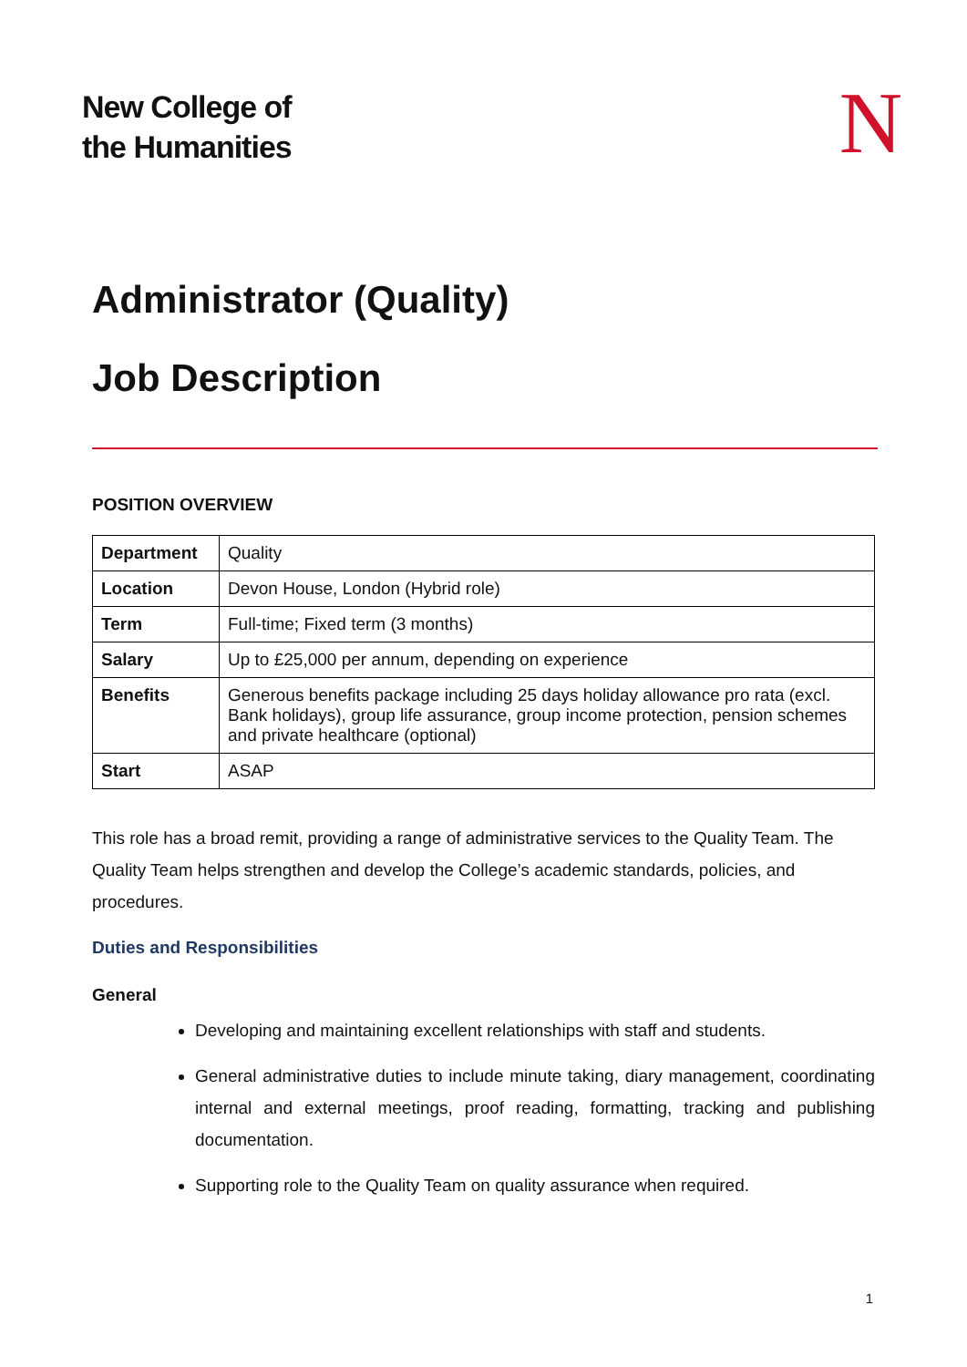New College of
the Humanities
N
Administrator (Quality)
Job Description
POSITION OVERVIEW
| Department | Quality |
| Location | Devon House, London (Hybrid role) |
| Term | Full-time; Fixed term (3 months) |
| Salary | Up to £25,000 per annum, depending on experience |
| Benefits | Generous benefits package including 25 days holiday allowance pro rata (excl. Bank holidays), group life assurance, group income protection, pension schemes and private healthcare (optional) |
| Start | ASAP |
This role has a broad remit, providing a range of administrative services to the Quality Team. The Quality Team helps strengthen and develop the College’s academic standards, policies, and procedures.
Duties and Responsibilities
General
Developing and maintaining excellent relationships with staff and students.
General administrative duties to include minute taking, diary management, coordinating internal and external meetings, proof reading, formatting, tracking and publishing documentation.
Supporting role to the Quality Team on quality assurance when required.
1